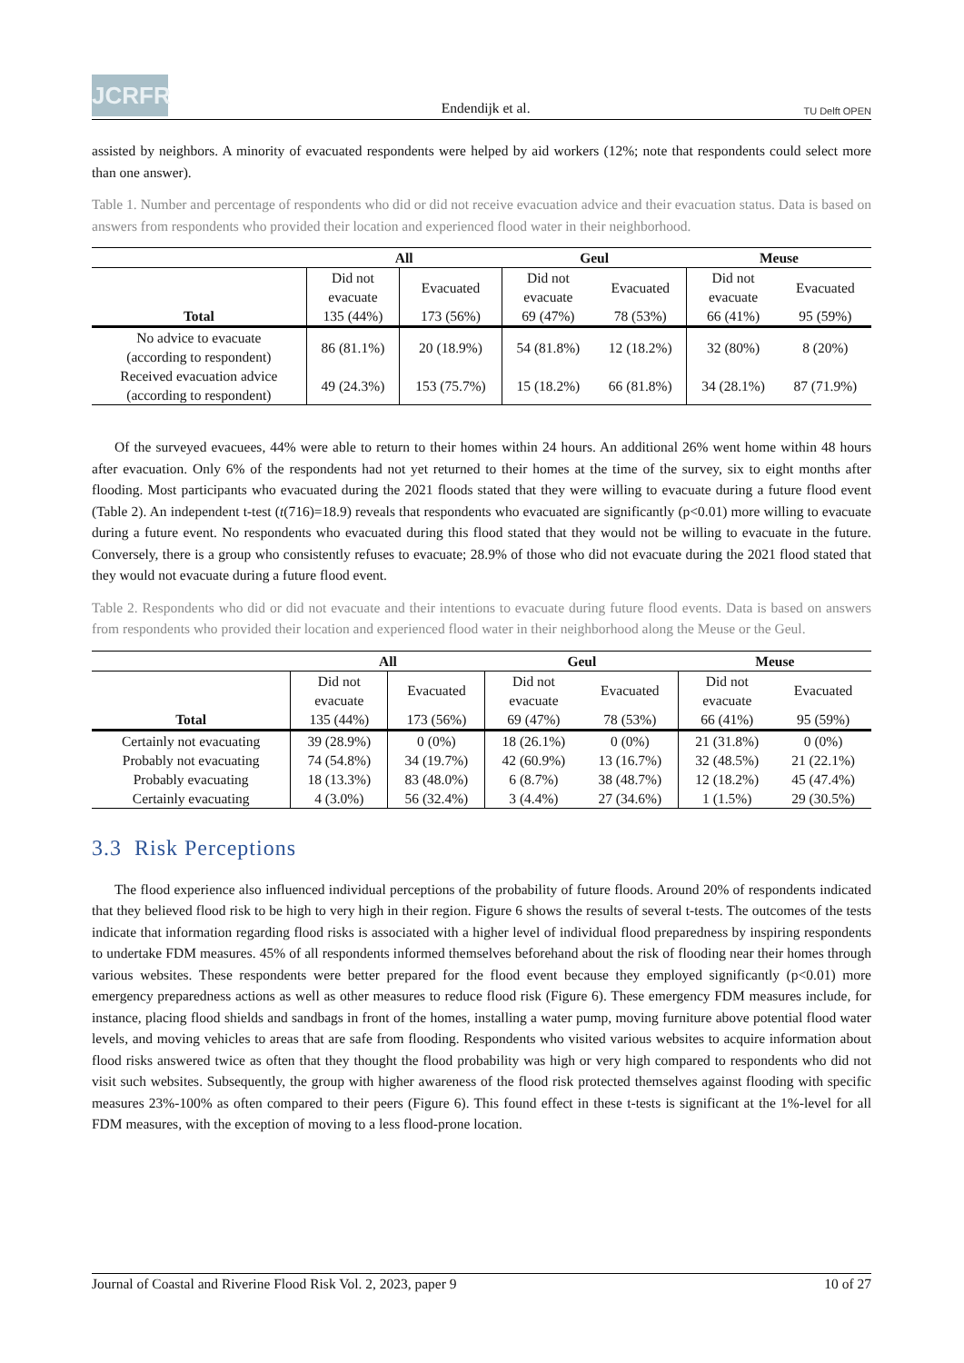JCRFR
Endendijk et al.
TU Delft OPEN
assisted by neighbors. A minority of evacuated respondents were helped by aid workers (12%; note that respondents could select more than one answer).
Table 1. Number and percentage of respondents who did or did not receive evacuation advice and their evacuation status. Data is based on answers from respondents who provided their location and experienced flood water in their neighborhood.
| | All | | Geul | | Meuse | |
| --- | --- | --- | --- | --- | --- | --- |
| | Did not evacuate | Evacuated | Did not evacuate | Evacuated | Did not evacuate | Evacuated |
| Total | 135 (44%) | 173 (56%) | 69 (47%) | 78 (53%) | 66 (41%) | 95 (59%) |
| No advice to evacuate (according to respondent) | 86 (81.1%) | 20 (18.9%) | 54 (81.8%) | 12 (18.2%) | 32 (80%) | 8 (20%) |
| Received evacuation advice (according to respondent) | 49 (24.3%) | 153 (75.7%) | 15 (18.2%) | 66 (81.8%) | 34 (28.1%) | 87 (71.9%) |
Of the surveyed evacuees, 44% were able to return to their homes within 24 hours. An additional 26% went home within 48 hours after evacuation. Only 6% of the respondents had not yet returned to their homes at the time of the survey, six to eight months after flooding. Most participants who evacuated during the 2021 floods stated that they were willing to evacuate during a future flood event (Table 2). An independent t-test (t(716)=18.9) reveals that respondents who evacuated are significantly (p<0.01) more willing to evacuate during a future event. No respondents who evacuated during this flood stated that they would not be willing to evacuate in the future. Conversely, there is a group who consistently refuses to evacuate; 28.9% of those who did not evacuate during the 2021 flood stated that they would not evacuate during a future flood event.
Table 2. Respondents who did or did not evacuate and their intentions to evacuate during future flood events. Data is based on answers from respondents who provided their location and experienced flood water in their neighborhood along the Meuse or the Geul.
| | All | | Geul | | Meuse | |
| --- | --- | --- | --- | --- | --- | --- |
| | Did not evacuate | Evacuated | Did not evacuate | Evacuated | Did not evacuate | Evacuated |
| Total | 135 (44%) | 173 (56%) | 69 (47%) | 78 (53%) | 66 (41%) | 95 (59%) |
| Certainly not evacuating | 39 (28.9%) | 0 (0%) | 18 (26.1%) | 0 (0%) | 21 (31.8%) | 0 (0%) |
| Probably not evacuating | 74 (54.8%) | 34 (19.7%) | 42 (60.9%) | 13 (16.7%) | 32 (48.5%) | 21 (22.1%) |
| Probably evacuating | 18 (13.3%) | 83 (48.0%) | 6 (8.7%) | 38 (48.7%) | 12 (18.2%) | 45 (47.4%) |
| Certainly evacuating | 4 (3.0%) | 56 (32.4%) | 3 (4.4%) | 27 (34.6%) | 1 (1.5%) | 29 (30.5%) |
3.3 Risk Perceptions
The flood experience also influenced individual perceptions of the probability of future floods. Around 20% of respondents indicated that they believed flood risk to be high to very high in their region. Figure 6 shows the results of several t-tests. The outcomes of the tests indicate that information regarding flood risks is associated with a higher level of individual flood preparedness by inspiring respondents to undertake FDM measures. 45% of all respondents informed themselves beforehand about the risk of flooding near their homes through various websites. These respondents were better prepared for the flood event because they employed significantly (p<0.01) more emergency preparedness actions as well as other measures to reduce flood risk (Figure 6). These emergency FDM measures include, for instance, placing flood shields and sandbags in front of the homes, installing a water pump, moving furniture above potential flood water levels, and moving vehicles to areas that are safe from flooding. Respondents who visited various websites to acquire information about flood risks answered twice as often that they thought the flood probability was high or very high compared to respondents who did not visit such websites. Subsequently, the group with higher awareness of the flood risk protected themselves against flooding with specific measures 23%-100% as often compared to their peers (Figure 6). This found effect in these t-tests is significant at the 1%-level for all FDM measures, with the exception of moving to a less flood-prone location.
Journal of Coastal and Riverine Flood Risk Vol. 2, 2023, paper 9 10 of 27